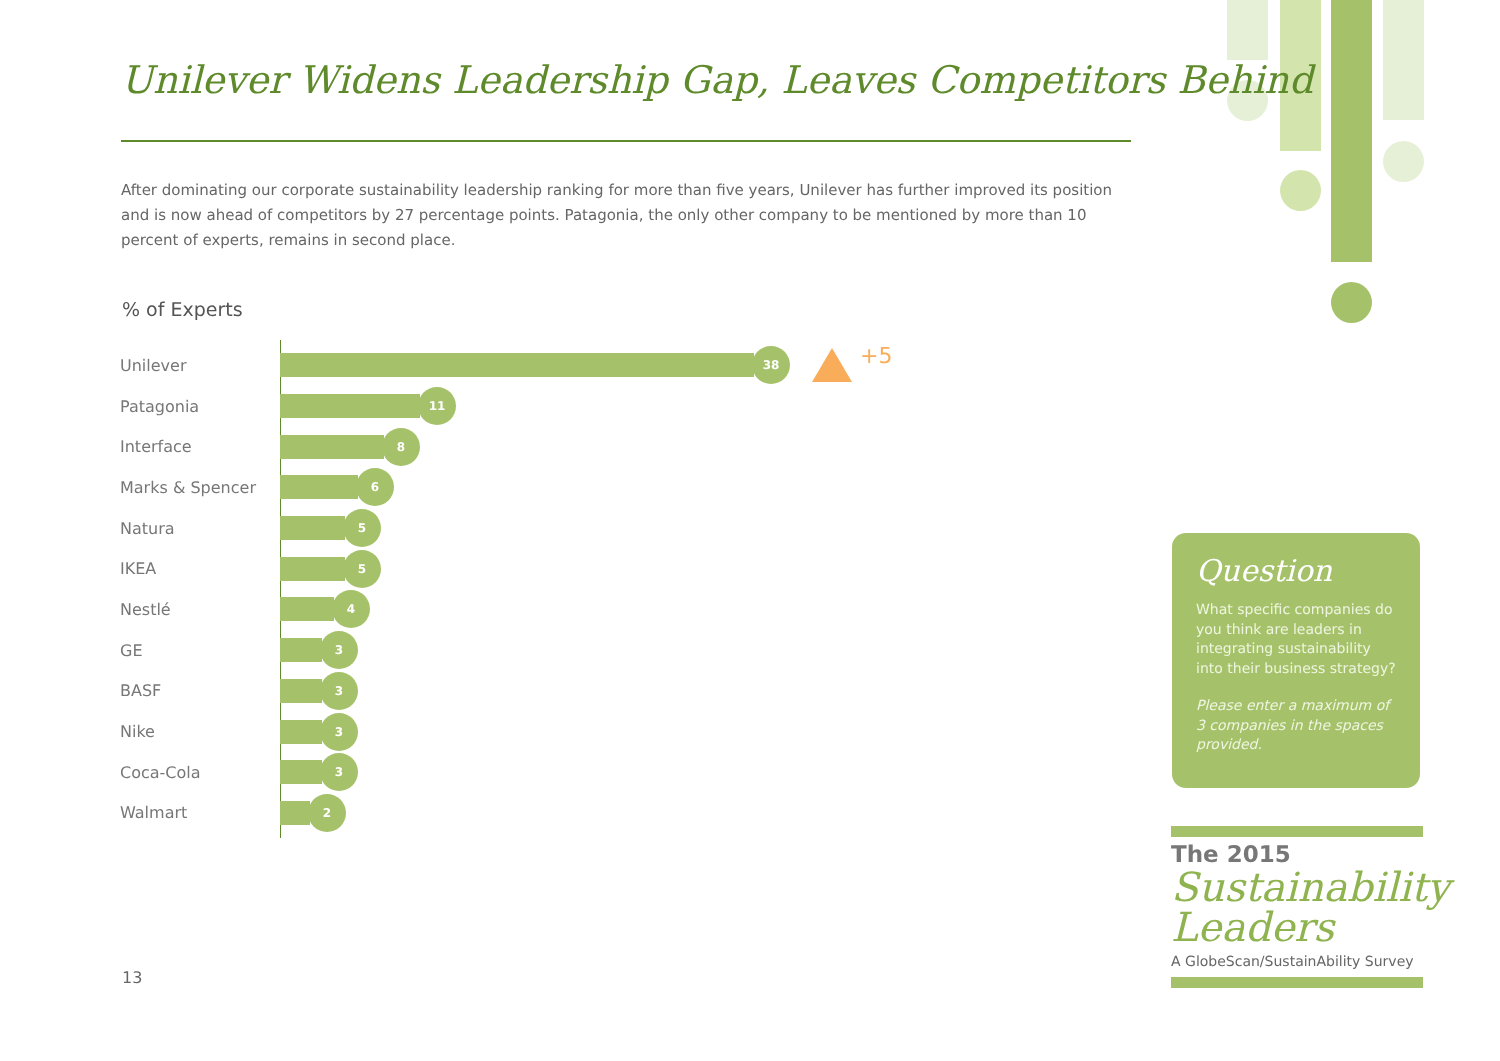Unilever Widens Leadership Gap, Leaves Competitors Behind
After dominating our corporate sustainability leadership ranking for more than five years, Unilever has further improved its position and is now ahead of competitors by 27 percentage points. Patagonia, the only other company to be mentioned by more than 10 percent of experts, remains in second place.
% of Experts
Unilever
38
+5
Patagonia
11
Interface
8
Marks & Spencer
6
Natura
5
IKEA
5
Nestlé
4
GE
3
BASF
3
Nike
3
Coca-Cola
3
Walmart
2
Question
What specific companies do you think are leaders in integrating sustainability into their business strategy?
Please enter a maximum of 3 companies in the spaces provided.
The 2015
Sustainability
Leaders
A GlobeScan/SustainAbility Survey
13